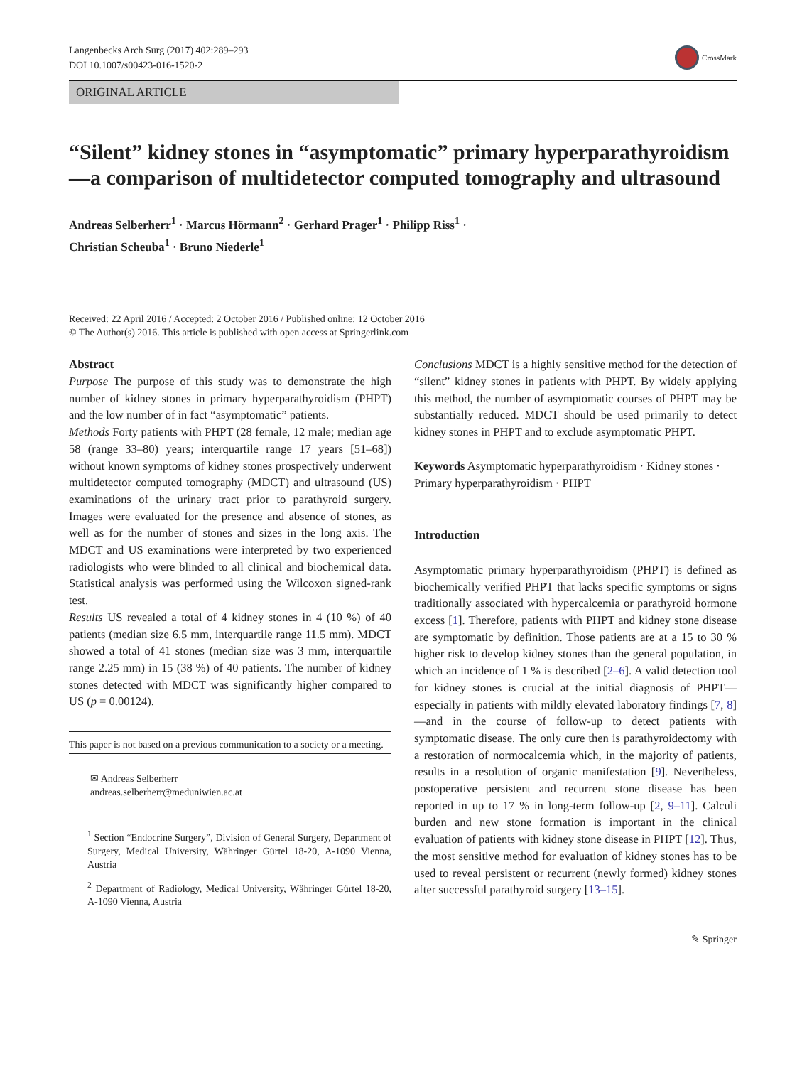Langenbecks Arch Surg (2017) 402:289–293
DOI 10.1007/s00423-016-1520-2
CrossMark
ORIGINAL ARTICLE
“Silent” kidney stones in “asymptomatic” primary hyperparathyroidism—a comparison of multidetector computed tomography and ultrasound
Andreas Selberherr<sup>1</sup> · Marcus Hörmann<sup>2</sup> · Gerhard Prager<sup>1</sup> · Philipp Riss<sup>1</sup> ·
Christian Scheuba<sup>1</sup> · Bruno Niederle<sup>1</sup>
Received: 22 April 2016 / Accepted: 2 October 2016 / Published online: 12 October 2016
© The Author(s) 2016. This article is published with open access at Springerlink.com
Abstract
Purpose The purpose of this study was to demonstrate the high number of kidney stones in primary hyperparathyroidism (PHPT) and the low number of in fact “asymptomatic” patients.
Methods Forty patients with PHPT (28 female, 12 male; median age 58 (range 33–80) years; interquartile range 17 years [51–68]) without known symptoms of kidney stones prospectively underwent multidetector computed tomography (MDCT) and ultrasound (US) examinations of the urinary tract prior to parathyroid surgery. Images were evaluated for the presence and absence of stones, as well as for the number of stones and sizes in the long axis. The MDCT and US examinations were interpreted by two experienced radiologists who were blinded to all clinical and biochemical data. Statistical analysis was performed using the Wilcoxon signed-rank test.
Results US revealed a total of 4 kidney stones in 4 (10 %) of 40 patients (median size 6.5 mm, interquartile range 11.5 mm). MDCT showed a total of 41 stones (median size was 3 mm, interquartile range 2.25 mm) in 15 (38 %) of 40 patients. The number of kidney stones detected with MDCT was significantly higher compared to US (p = 0.00124).
This paper is not based on a previous communication to a society or a meeting.
✉ Andreas Selberherr
andreas.selberherr@meduniwien.ac.at
<sup>1</sup> Section “Endocrine Surgery”, Division of General Surgery, Department of Surgery, Medical University, Währinger Gürtel 18-20, A-1090 Vienna, Austria
<sup>2</sup> Department of Radiology, Medical University, Währinger Gürtel 18-20, A-1090 Vienna, Austria
Conclusions MDCT is a highly sensitive method for the detection of “silent” kidney stones in patients with PHPT. By widely applying this method, the number of asymptomatic courses of PHPT may be substantially reduced. MDCT should be used primarily to detect kidney stones in PHPT and to exclude asymptomatic PHPT.
Keywords Asymptomatic hyperparathyroidism · Kidney stones · Primary hyperparathyroidism · PHPT
Introduction
Asymptomatic primary hyperparathyroidism (PHPT) is defined as biochemically verified PHPT that lacks specific symptoms or signs traditionally associated with hypercalcemia or parathyroid hormone excess [1]. Therefore, patients with PHPT and kidney stone disease are symptomatic by definition. Those patients are at a 15 to 30 % higher risk to develop kidney stones than the general population, in which an incidence of 1 % is described [2–6]. A valid detection tool for kidney stones is crucial at the initial diagnosis of PHPT—especially in patients with mildly elevated laboratory findings [7, 8]—and in the course of follow-up to detect patients with symptomatic disease. The only cure then is parathyroidectomy with a restoration of normocalcemia which, in the majority of patients, results in a resolution of organic manifestation [9]. Nevertheless, postoperative persistent and recurrent stone disease has been reported in up to 17 % in long-term follow-up [2, 9–11]. Calculi burden and new stone formation is important in the clinical evaluation of patients with kidney stone disease in PHPT [12]. Thus, the most sensitive method for evaluation of kidney stones has to be used to reveal persistent or recurrent (newly formed) kidney stones after successful parathyroid surgery [13–15].
✎ Springer